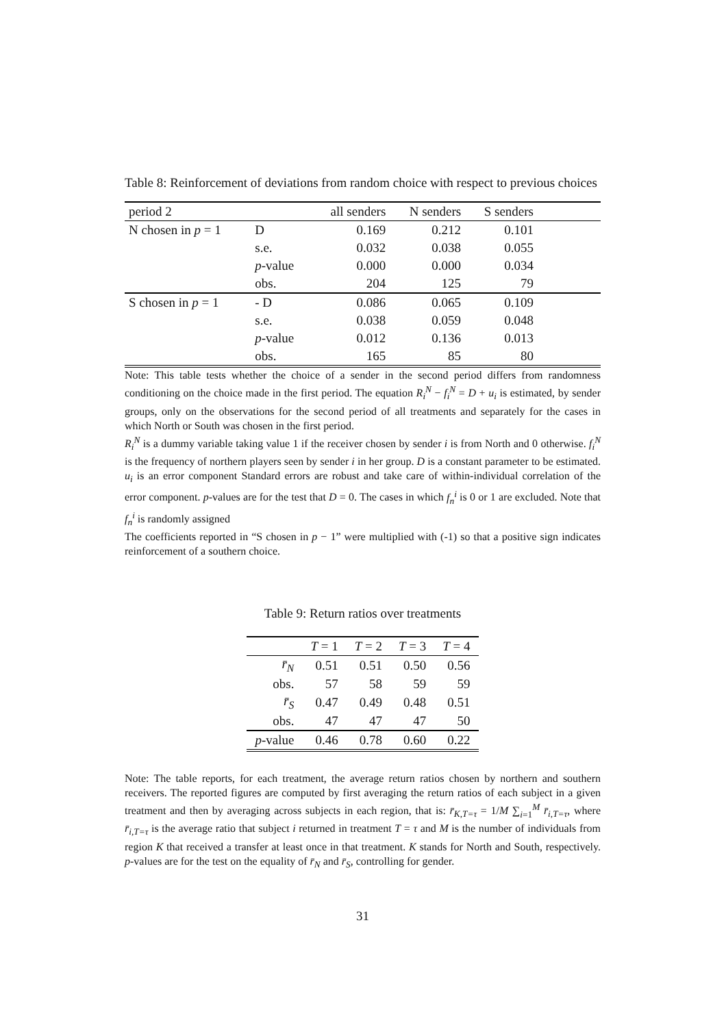Table 8: Reinforcement of deviations from random choice with respect to previous choices
| period 2 | | all senders | N senders | S senders | |
| N chosen in p = 1 | D | 0.169 | 0.212 | 0.101 | |
| | s.e. | 0.032 | 0.038 | 0.055 | |
| | p -value | 0.000 | 0.000 | 0.034 | |
| | obs. | 204 | 125 | 79 | |
| S chosen in p = 1 | - D | 0.086 | 0.065 | 0.109 | |
| | s.e. | 0.038 | 0.059 | 0.048 | |
| | p -value | 0.012 | 0.136 | 0.013 | |
| | obs. | 165 | 85 | 80 | |
Note: This table tests whether the choice of a sender in the second period differs from randomness conditioning on the choice made in the first period. The equation R<sub>i</sub><sup>N</sup> − f<sub>i</sub><sup>N</sup> = D + u<sub>i</sub> is estimated, by sender groups, only on the observations for the second period of all treatments and separately for the cases in which North or South was chosen in the first period.
R<sub>i</sub><sup>N</sup> is a dummy variable taking value 1 if the receiver chosen by sender i is from North and 0 otherwise. f<sub>i</sub><sup>N</sup> is the frequency of northern players seen by sender i in her group. D is a constant parameter to be estimated. u<sub>i</sub> is an error component Standard errors are robust and take care of within-individual correlation of the error component. p-values are for the test that D = 0. The cases in which f<sub>n</sub><sup>i</sup> is 0 or 1 are excluded. Note that f<sub>n</sub><sup>i</sup> is randomly assigned
The coefficients reported in “S chosen in p − 1” were multiplied with (-1) so that a positive sign indicates reinforcement of a southern choice.
Table 9: Return ratios over treatments
| | T = 1 | T = 2 | T = 3 | T = 4 |
| r̄<sub>N</sub> | 0.51 | 0.51 | 0.50 | 0.56 |
| obs. | 57 | 58 | 59 | 59 |
| r̄<sub>S</sub> | 0.47 | 0.49 | 0.48 | 0.51 |
| obs. | 47 | 47 | 47 | 50 |
| p -value | 0.46 | 0.78 | 0.60 | 0.22 |
Note: The table reports, for each treatment, the average return ratios chosen by northern and southern receivers. The reported figures are computed by first averaging the return ratios of each subject in a given treatment and then by averaging across subjects in each region, that is: r̄<sub>K,T=τ</sub> = 1/M ∑<sub>i=1</sub><sup>M</sup> r̄<sub>i,T=τ</sub>, where r̄<sub>i,T=τ</sub> is the average ratio that subject i returned in treatment T = τ and M is the number of individuals from region K that received a transfer at least once in that treatment. K stands for North and South, respectively. p-values are for the test on the equality of r̄<sub>N</sub> and r̄<sub>S</sub>, controlling for gender.
31